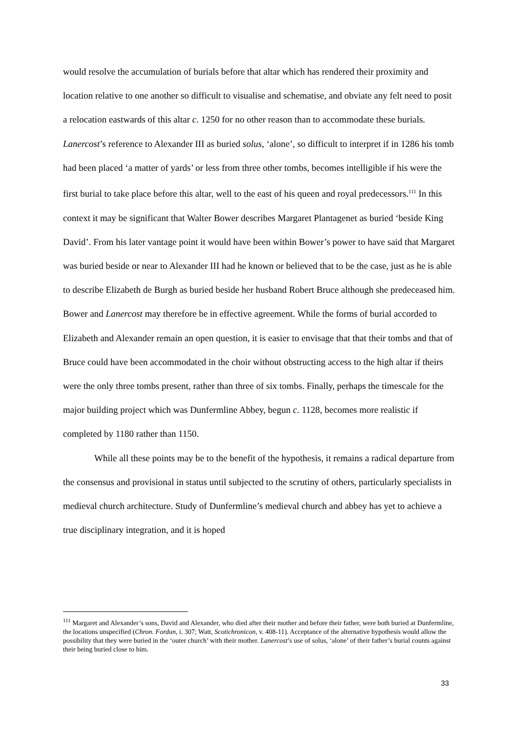would resolve the accumulation of burials before that altar which has rendered their proximity and location relative to one another so difficult to visualise and schematise, and obviate any felt need to posit a relocation eastwards of this altar c. 1250 for no other reason than to accommodate these burials. Lanercost’s reference to Alexander III as buried solus, ‘alone’, so difficult to interpret if in 1286 his tomb had been placed ‘a matter of yards’ or less from three other tombs, becomes intelligible if his were the first burial to take place before this altar, well to the east of his queen and royal predecessors.<sup>111</sup> In this context it may be significant that Walter Bower describes Margaret Plantagenet as buried ‘beside King David’. From his later vantage point it would have been within Bower’s power to have said that Margaret was buried beside or near to Alexander III had he known or believed that to be the case, just as he is able to describe Elizabeth de Burgh as buried beside her husband Robert Bruce although she predeceased him. Bower and Lanercost may therefore be in effective agreement. While the forms of burial accorded to Elizabeth and Alexander remain an open question, it is easier to envisage that that their tombs and that of Bruce could have been accommodated in the choir without obstructing access to the high altar if theirs were the only three tombs present, rather than three of six tombs. Finally, perhaps the timescale for the major building project which was Dunfermline Abbey, begun c. 1128, becomes more realistic if completed by 1180 rather than 1150.
While all these points may be to the benefit of the hypothesis, it remains a radical departure from the consensus and provisional in status until subjected to the scrutiny of others, particularly specialists in medieval church architecture. Study of Dunfermline’s medieval church and abbey has yet to achieve a true disciplinary integration, and it is hoped
<sup>111</sup> Margaret and Alexander’s sons, David and Alexander, who died after their mother and before their father, were both buried at Dunfermline, the locations unspecified (Chron. Fordun, i. 307; Watt, Scotichronicon, v. 408-11). Acceptance of the alternative hypothesis would allow the possibility that they were buried in the ‘outer church’ with their mother. Lanercost’s use of solus, ‘alone’ of their father’s burial counts against their being buried close to him.
33